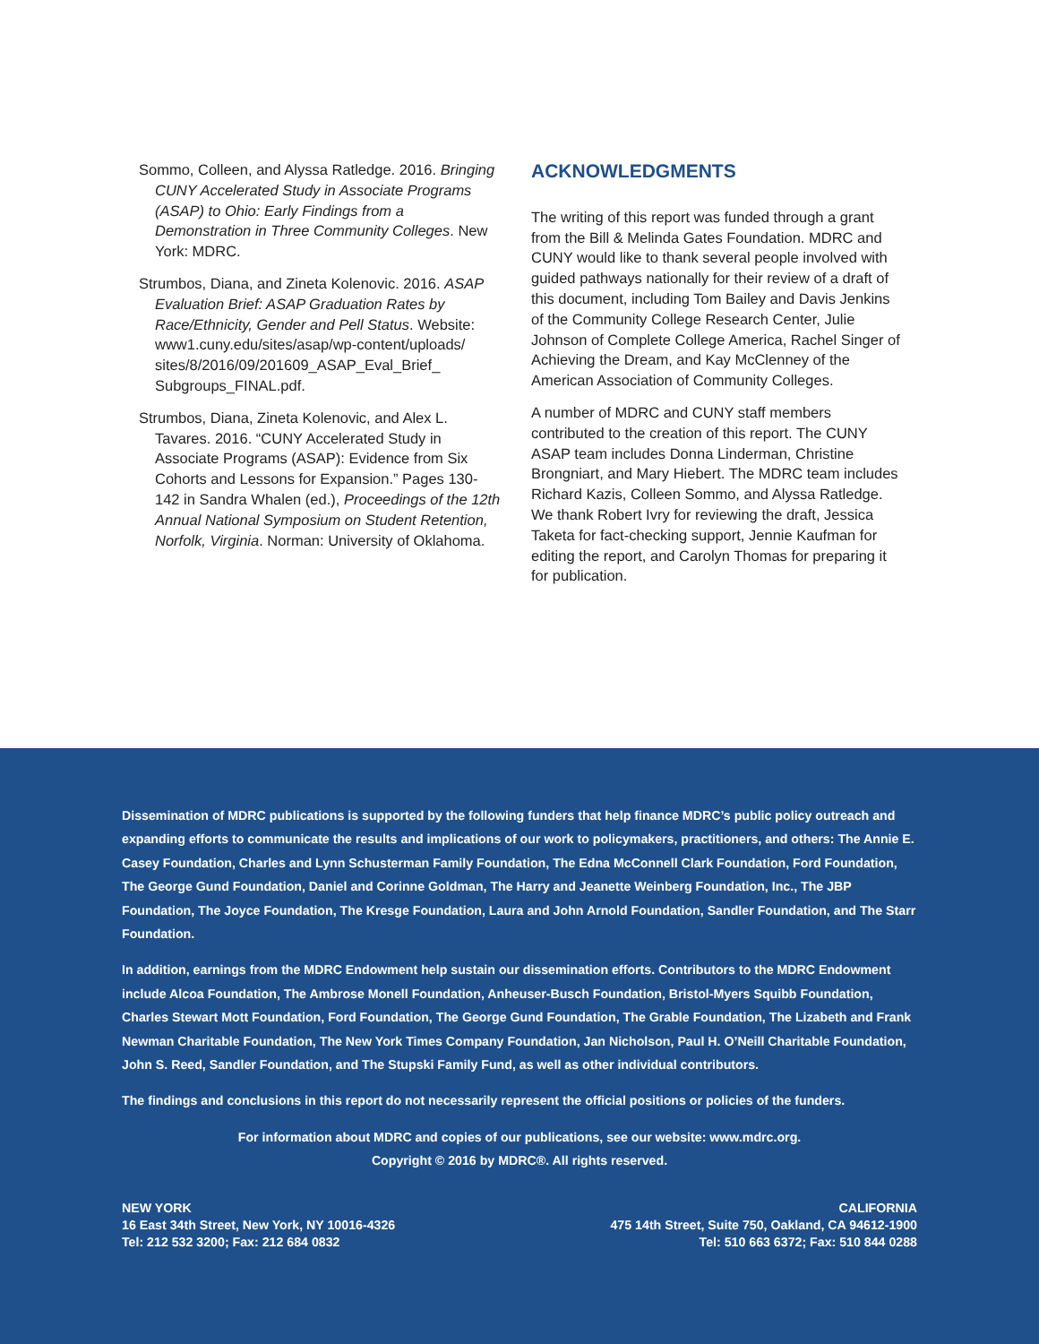Sommo, Colleen, and Alyssa Ratledge. 2016. Bringing CUNY Accelerated Study in Associate Programs (ASAP) to Ohio: Early Findings from a Demonstration in Three Community Colleges. New York: MDRC.
Strumbos, Diana, and Zineta Kolenovic. 2016. ASAP Evaluation Brief: ASAP Graduation Rates by Race/Ethnicity, Gender and Pell Status. Website: www1.cuny.edu/sites/asap/wp-content/uploads/ sites/8/2016/09/201609_ASAP_Eval_Brief_ Subgroups_FINAL.pdf.
Strumbos, Diana, Zineta Kolenovic, and Alex L. Tavares. 2016. “CUNY Accelerated Study in Associate Programs (ASAP): Evidence from Six Cohorts and Lessons for Expansion.” Pages 130-142 in Sandra Whalen (ed.), Proceedings of the 12th Annual National Symposium on Student Retention, Norfolk, Virginia. Norman: University of Oklahoma.
ACKNOWLEDGMENTS
The writing of this report was funded through a grant from the Bill & Melinda Gates Foundation. MDRC and CUNY would like to thank several people involved with guided pathways nationally for their review of a draft of this document, including Tom Bailey and Davis Jenkins of the Community College Research Center, Julie Johnson of Complete College America, Rachel Singer of Achieving the Dream, and Kay McClenney of the American Association of Community Colleges.
A number of MDRC and CUNY staff members contributed to the creation of this report. The CUNY ASAP team includes Donna Linderman, Christine Brongniart, and Mary Hiebert. The MDRC team includes Richard Kazis, Colleen Sommo, and Alyssa Ratledge. We thank Robert Ivry for reviewing the draft, Jessica Taketa for fact-checking support, Jennie Kaufman for editing the report, and Carolyn Thomas for preparing it for publication.
Dissemination of MDRC publications is supported by the following funders that help finance MDRC’s public policy outreach and expanding efforts to communicate the results and implications of our work to policymakers, practitioners, and others: The Annie E. Casey Foundation, Charles and Lynn Schusterman Family Foundation, The Edna McConnell Clark Foundation, Ford Foundation, The George Gund Foundation, Daniel and Corinne Goldman, The Harry and Jeanette Weinberg Foundation, Inc., The JBP Foundation, The Joyce Foundation, The Kresge Foundation, Laura and John Arnold Foundation, Sandler Foundation, and The Starr Foundation.
In addition, earnings from the MDRC Endowment help sustain our dissemination efforts. Contributors to the MDRC Endowment include Alcoa Foundation, The Ambrose Monell Foundation, Anheuser-Busch Foundation, Bristol-Myers Squibb Foundation, Charles Stewart Mott Foundation, Ford Foundation, The George Gund Foundation, The Grable Foundation, The Lizabeth and Frank Newman Charitable Foundation, The New York Times Company Foundation, Jan Nicholson, Paul H. O’Neill Charitable Foundation, John S. Reed, Sandler Foundation, and The Stupski Family Fund, as well as other individual contributors.
The findings and conclusions in this report do not necessarily represent the official positions or policies of the funders.
For information about MDRC and copies of our publications, see our website: www.mdrc.org.
Copyright © 2016 by MDRC®. All rights reserved.
NEW YORK
16 East 34th Street, New York, NY 10016-4326
Tel: 212 532 3200; Fax: 212 684 0832
CALIFORNIA
475 14th Street, Suite 750, Oakland, CA 94612-1900
Tel: 510 663 6372; Fax: 510 844 0288